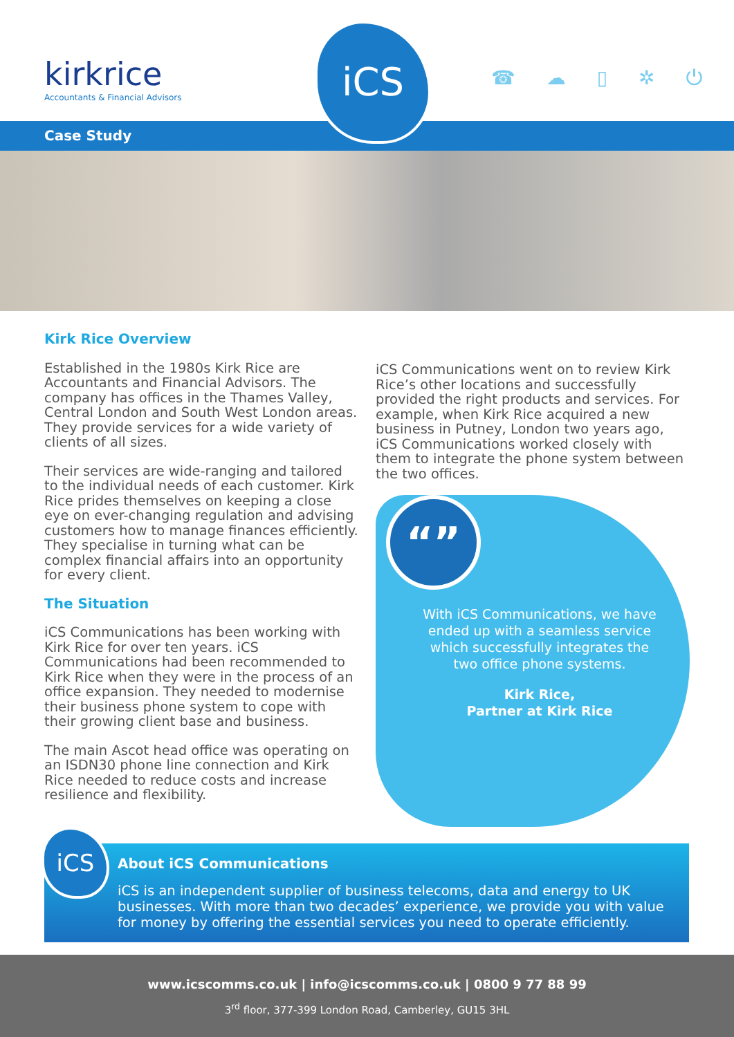kirkrice
Accountants & Financial Advisors
iCS
☎ ☁ ▯ ✲ ⏻
Case Study
Kirk Rice Overview
Established in the 1980s Kirk Rice are Accountants and Financial Advisors. The company has offices in the Thames Valley, Central London and South West London areas. They provide services for a wide variety of clients of all sizes.
Their services are wide-ranging and tailored to the individual needs of each customer. Kirk Rice prides themselves on keeping a close eye on ever-changing regulation and advising customers how to manage finances efficiently. They specialise in turning what can be complex financial affairs into an opportunity for every client.
The Situation
iCS Communications has been working with Kirk Rice for over ten years. iCS Communications had been recommended to Kirk Rice when they were in the process of an office expansion. They needed to modernise their business phone system to cope with their growing client base and business.
The main Ascot head office was operating on an ISDN30 phone line connection and Kirk Rice needed to reduce costs and increase resilience and flexibility.
iCS Communications went on to review Kirk Rice’s other locations and successfully provided the right products and services. For example, when Kirk Rice acquired a new business in Putney, London two years ago, iCS Communications worked closely with them to integrate the phone system between the two offices.
“”
With iCS Communications, we have ended up with a seamless service which successfully integrates the two office phone systems.
Kirk Rice,
Partner at Kirk Rice
About iCS Communications
iCS is an independent supplier of business telecoms, data and energy to UK businesses. With more than two decades’ experience, we provide you with value for money by offering the essential services you need to operate efficiently.
iCS
www.icscomms.co.uk | info@icscomms.co.uk | 0800 9 77 88 99
3<sup>rd</sup> floor, 377-399 London Road, Camberley, GU15 3HL